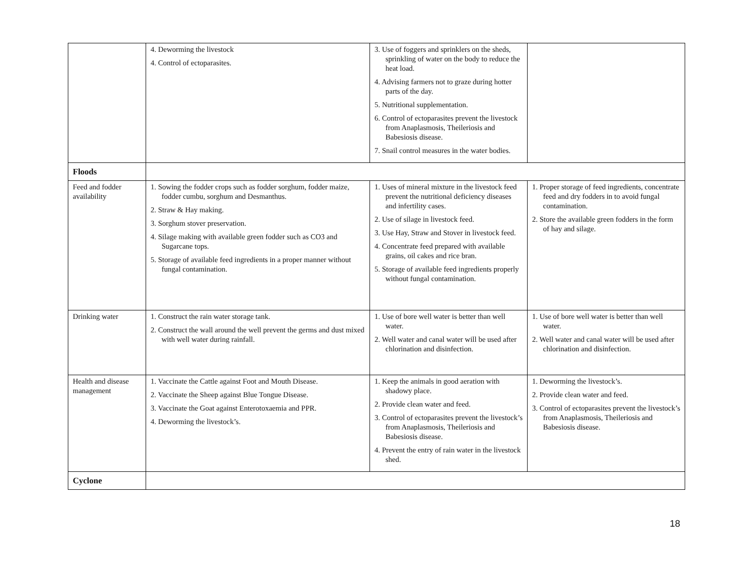| | 4. Deworming the livestock 4. Control of ectoparasites. | 3. Use of foggers and sprinklers on the sheds, sprinkling of water on the body to reduce the heat load. 4. Advising farmers not to graze during hotter parts of the day. 5. Nutritional supplementation. 6. Control of ectoparasites prevent the livestock from Anaplasmosis, Theileriosis and Babesiosis disease. 7. Snail control measures in the water bodies. | |
| Floods | | | |
| Feed and fodder availability | 1. Sowing the fodder crops such as fodder sorghum, fodder maize, fodder cumbu, sorghum and Desmanthus. 2. Straw & Hay making. 3. Sorghum stover preservation. 4. Silage making with available green fodder such as CO3 and Sugarcane tops. 5. Storage of available feed ingredients in a proper manner without fungal contamination. | 1. Uses of mineral mixture in the livestock feed prevent the nutritional deficiency diseases and infertility cases. 2. Use of silage in livestock feed. 3. Use Hay, Straw and Stover in livestock feed. 4. Concentrate feed prepared with available grains, oil cakes and rice bran. 5. Storage of available feed ingredients properly without fungal contamination. | 1. Proper storage of feed ingredients, concentrate feed and dry fodders in to avoid fungal contamination. 2. Store the available green fodders in the form of hay and silage. |
| Drinking water | 1. Construct the rain water storage tank. 2. Construct the wall around the well prevent the germs and dust mixed with well water during rainfall. | 1. Use of bore well water is better than well water. 2. Well water and canal water will be used after chlorination and disinfection. | 1. Use of bore well water is better than well water. 2. Well water and canal water will be used after chlorination and disinfection. |
| Health and disease management | 1. Vaccinate the Cattle against Foot and Mouth Disease. 2. Vaccinate the Sheep against Blue Tongue Disease. 3. Vaccinate the Goat against Enterotoxaemia and PPR. 4. Deworming the livestock’s. | 1. Keep the animals in good aeration with shadowy place. 2. Provide clean water and feed. 3. Control of ectoparasites prevent the livestock’s from Anaplasmosis, Theileriosis and Babesiosis disease. 4. Prevent the entry of rain water in the livestock shed. | 1. Deworming the livestock’s. 2. Provide clean water and feed. 3. Control of ectoparasites prevent the livestock’s from Anaplasmosis, Theileriosis and Babesiosis disease. |
| Cyclone | | | |
18